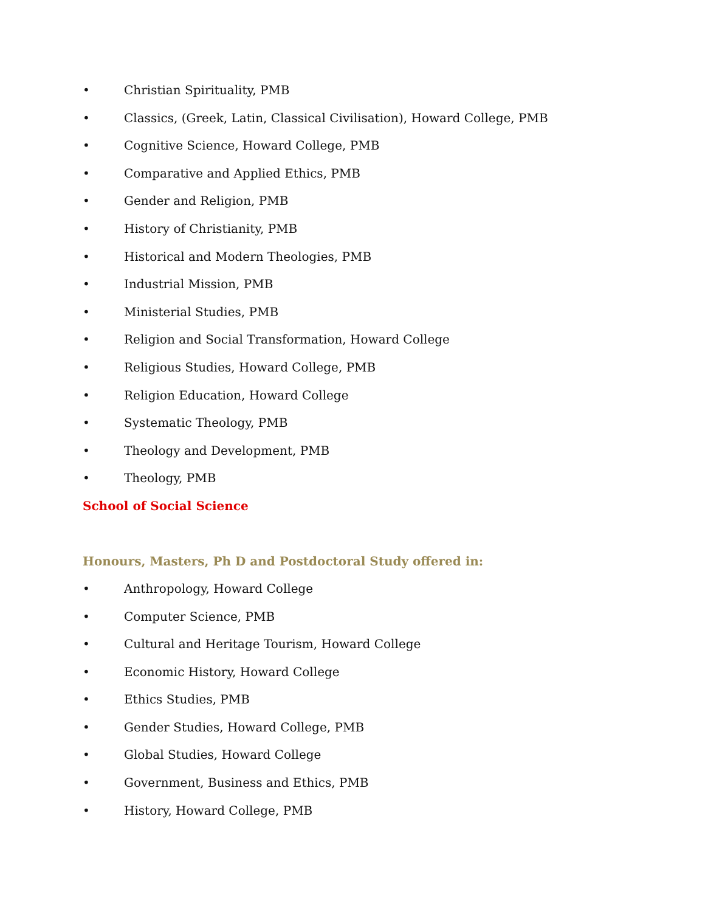• Christian Spirituality, PMB
• Classics, (Greek, Latin, Classical Civilisation), Howard College, PMB
• Cognitive Science, Howard College, PMB
• Comparative and Applied Ethics, PMB
• Gender and Religion, PMB
• History of Christianity, PMB
• Historical and Modern Theologies, PMB
• Industrial Mission, PMB
• Ministerial Studies, PMB
• Religion and Social Transformation, Howard College
• Religious Studies, Howard College, PMB
• Religion Education, Howard College
• Systematic Theology, PMB
• Theology and Development, PMB
• Theology, PMB
School of Social Science
Honours, Masters, Ph D and Postdoctoral Study offered in:
• Anthropology, Howard College
• Computer Science, PMB
• Cultural and Heritage Tourism, Howard College
• Economic History, Howard College
• Ethics Studies, PMB
• Gender Studies, Howard College, PMB
• Global Studies, Howard College
• Government, Business and Ethics, PMB
• History, Howard College, PMB